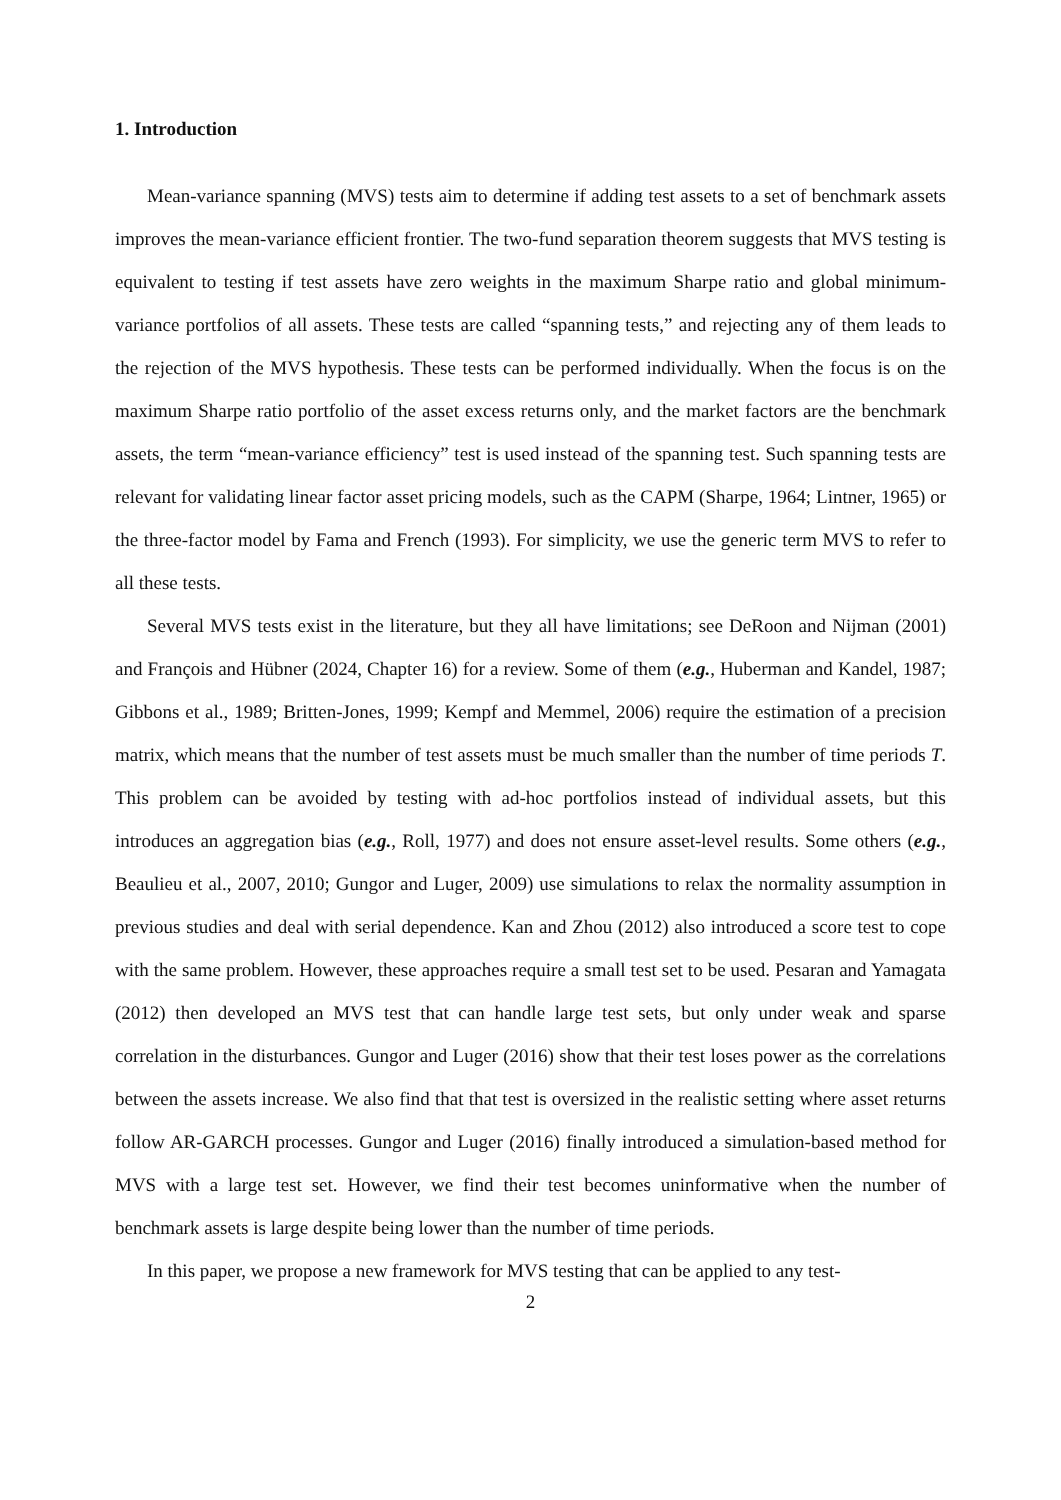1. Introduction
Mean-variance spanning (MVS) tests aim to determine if adding test assets to a set of benchmark assets improves the mean-variance efficient frontier. The two-fund separation theorem suggests that MVS testing is equivalent to testing if test assets have zero weights in the maximum Sharpe ratio and global minimum-variance portfolios of all assets. These tests are called “spanning tests,” and rejecting any of them leads to the rejection of the MVS hypothesis. These tests can be performed individually. When the focus is on the maximum Sharpe ratio portfolio of the asset excess returns only, and the market factors are the benchmark assets, the term “mean-variance efficiency” test is used instead of the spanning test. Such spanning tests are relevant for validating linear factor asset pricing models, such as the CAPM (Sharpe, 1964; Lintner, 1965) or the three-factor model by Fama and French (1993). For simplicity, we use the generic term MVS to refer to all these tests.
Several MVS tests exist in the literature, but they all have limitations; see DeRoon and Nijman (2001) and François and Hübner (2024, Chapter 16) for a review. Some of them (e.g., Huberman and Kandel, 1987; Gibbons et al., 1989; Britten-Jones, 1999; Kempf and Memmel, 2006) require the estimation of a precision matrix, which means that the number of test assets must be much smaller than the number of time periods T. This problem can be avoided by testing with ad-hoc portfolios instead of individual assets, but this introduces an aggregation bias (e.g., Roll, 1977) and does not ensure asset-level results. Some others (e.g., Beaulieu et al., 2007, 2010; Gungor and Luger, 2009) use simulations to relax the normality assumption in previous studies and deal with serial dependence. Kan and Zhou (2012) also introduced a score test to cope with the same problem. However, these approaches require a small test set to be used. Pesaran and Yamagata (2012) then developed an MVS test that can handle large test sets, but only under weak and sparse correlation in the disturbances. Gungor and Luger (2016) show that their test loses power as the correlations between the assets increase. We also find that that test is oversized in the realistic setting where asset returns follow AR-GARCH processes. Gungor and Luger (2016) finally introduced a simulation-based method for MVS with a large test set. However, we find their test becomes uninformative when the number of benchmark assets is large despite being lower than the number of time periods.
In this paper, we propose a new framework for MVS testing that can be applied to any test-
2